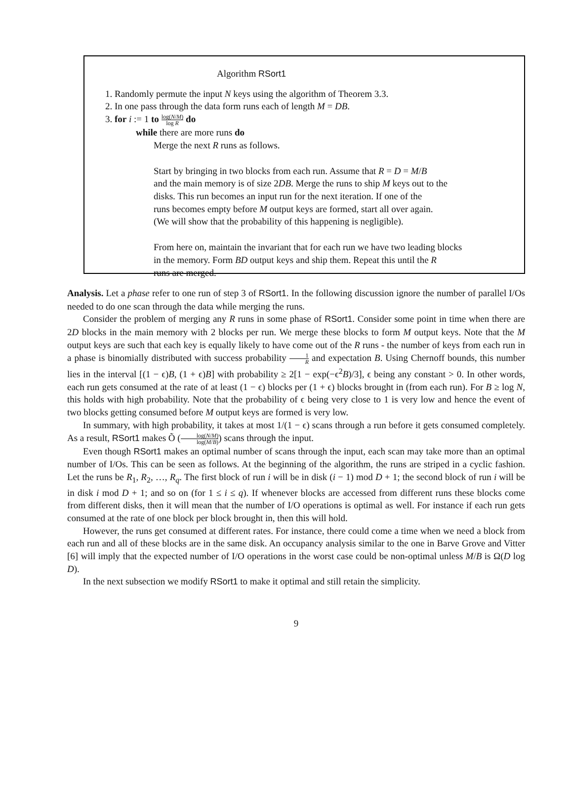Algorithm RSort1
1. Randomly permute the input N keys using the algorithm of Theorem 3.3.
2. In one pass through the data form runs each of length M = DB.
3. for i := 1 to log(N/M) log R do
while there are more runs do
Merge the next R runs as follows.
Start by bringing in two blocks from each run. Assume that R = D = M/B
and the main memory is of size 2DB. Merge the runs to ship M keys out to the
disks. This run becomes an input run for the next iteration. If one of the
runs becomes empty before M output keys are formed, start all over again.
(We will show that the probability of this happening is negligible).
From here on, maintain the invariant that for each run we have two leading blocks
in the memory. Form BD output keys and ship them. Repeat this until the R
runs are merged.
Analysis. Let a phase refer to one run of step 3 of RSort1. In the following discussion ignore the number of parallel I/Os needed to do one scan through the data while merging the runs.
Consider the problem of merging any R runs in some phase of RSort1. Consider some point in time when there are 2D blocks in the main memory with 2 blocks per run. We merge these blocks to form M output keys. Note that the M output keys are such that each key is equally likely to have come out of the R runs - the number of keys from each run in a phase is binomially distributed with success probability 1 R and expectation B. Using Chernoff bounds, this number lies in the interval [(1 − ϵ)B, (1 + ϵ)B] with probability ≥ 2[1 − exp(−ϵ<sup>2</sup>B)/3], ϵ being any constant > 0. In other words, each run gets consumed at the rate of at least (1 − ϵ) blocks per (1 + ϵ) blocks brought in (from each run). For B ≥ log N, this holds with high probability. Note that the probability of ϵ being very close to 1 is very low and hence the event of two blocks getting consumed before M output keys are formed is very low.
In summary, with high probability, it takes at most 1/(1 − ϵ) scans through a run before it gets consumed completely. As a result, RSort1 makes Õ (log(N/M) log(M/B)) scans through the input.
Even though RSort1 makes an optimal number of scans through the input, each scan may take more than an optimal number of I/Os. This can be seen as follows. At the beginning of the algorithm, the runs are striped in a cyclic fashion. Let the runs be R<sub>1</sub>, R<sub>2</sub>, …, R<sub>q</sub>. The first block of run i will be in disk (i − 1) mod D + 1; the second block of run i will be in disk i mod D + 1; and so on (for 1 ≤ i ≤ q). If whenever blocks are accessed from different runs these blocks come from different disks, then it will mean that the number of I/O operations is optimal as well. For instance if each run gets consumed at the rate of one block per block brought in, then this will hold.
However, the runs get consumed at different rates. For instance, there could come a time when we need a block from each run and all of these blocks are in the same disk. An occupancy analysis similar to the one in Barve Grove and Vitter [6] will imply that the expected number of I/O operations in the worst case could be non-optimal unless M/B is Ω(D log D).
In the next subsection we modify RSort1 to make it optimal and still retain the simplicity.
9